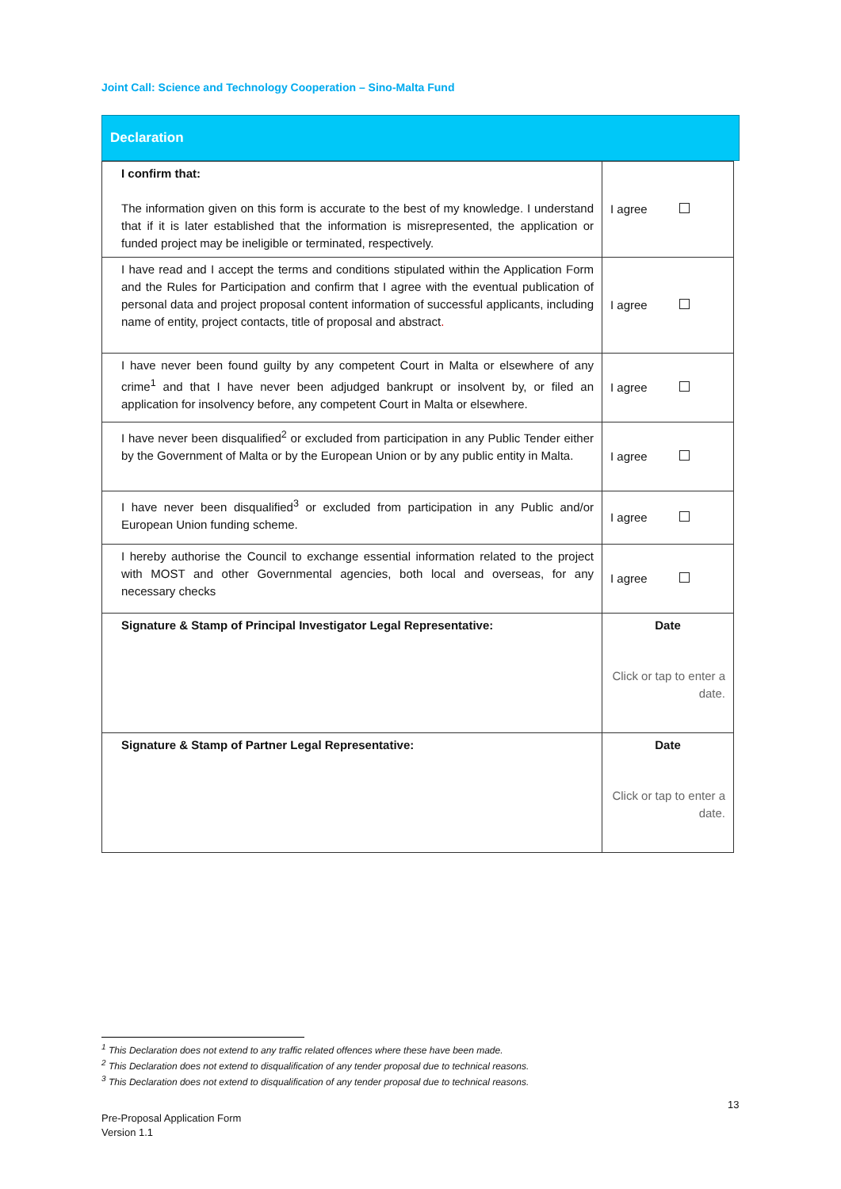Joint Call: Science and Technology Cooperation – Sino-Malta Fund
Declaration
| I confirm that: The information given on this form is accurate to the best of my knowledge. I understand that if it is later established that the information is misrepresented, the application or funded project may be ineligible or terminated, respectively. | I agree |
| I have read and I accept the terms and conditions stipulated within the Application Form and the Rules for Participation and confirm that I agree with the eventual publication of personal data and project proposal content information of successful applicants, including name of entity, project contacts, title of proposal and abstract . | I agree |
| I have never been found guilty by any competent Court in Malta or elsewhere of any crime<sup>1</sup> and that I have never been adjudged bankrupt or insolvent by, or filed an application for insolvency before, any competent Court in Malta or elsewhere. | I agree |
| I have never been disqualified<sup>2</sup> or excluded from participation in any Public Tender either by the Government of Malta or by the European Union or by any public entity in Malta. | I agree |
| I have never been disqualified<sup>3</sup> or excluded from participation in any Public and/or European Union funding scheme. | I agree |
| I hereby authorise the Council to exchange essential information related to the project with MOST and other Governmental agencies, both local and overseas, for any necessary checks | I agree |
| Signature & Stamp of Principal Investigator Legal Representative: | Date Click or tap to enter a date. |
| Signature & Stamp of Partner Legal Representative: | Date Click or tap to enter a date. |
<sup>1</sup> This Declaration does not extend to any traffic related offences where these have been made.
<sup>2</sup> This Declaration does not extend to disqualification of any tender proposal due to technical reasons.
<sup>3</sup> This Declaration does not extend to disqualification of any tender proposal due to technical reasons.
13
Pre-Proposal Application Form
Version 1.1